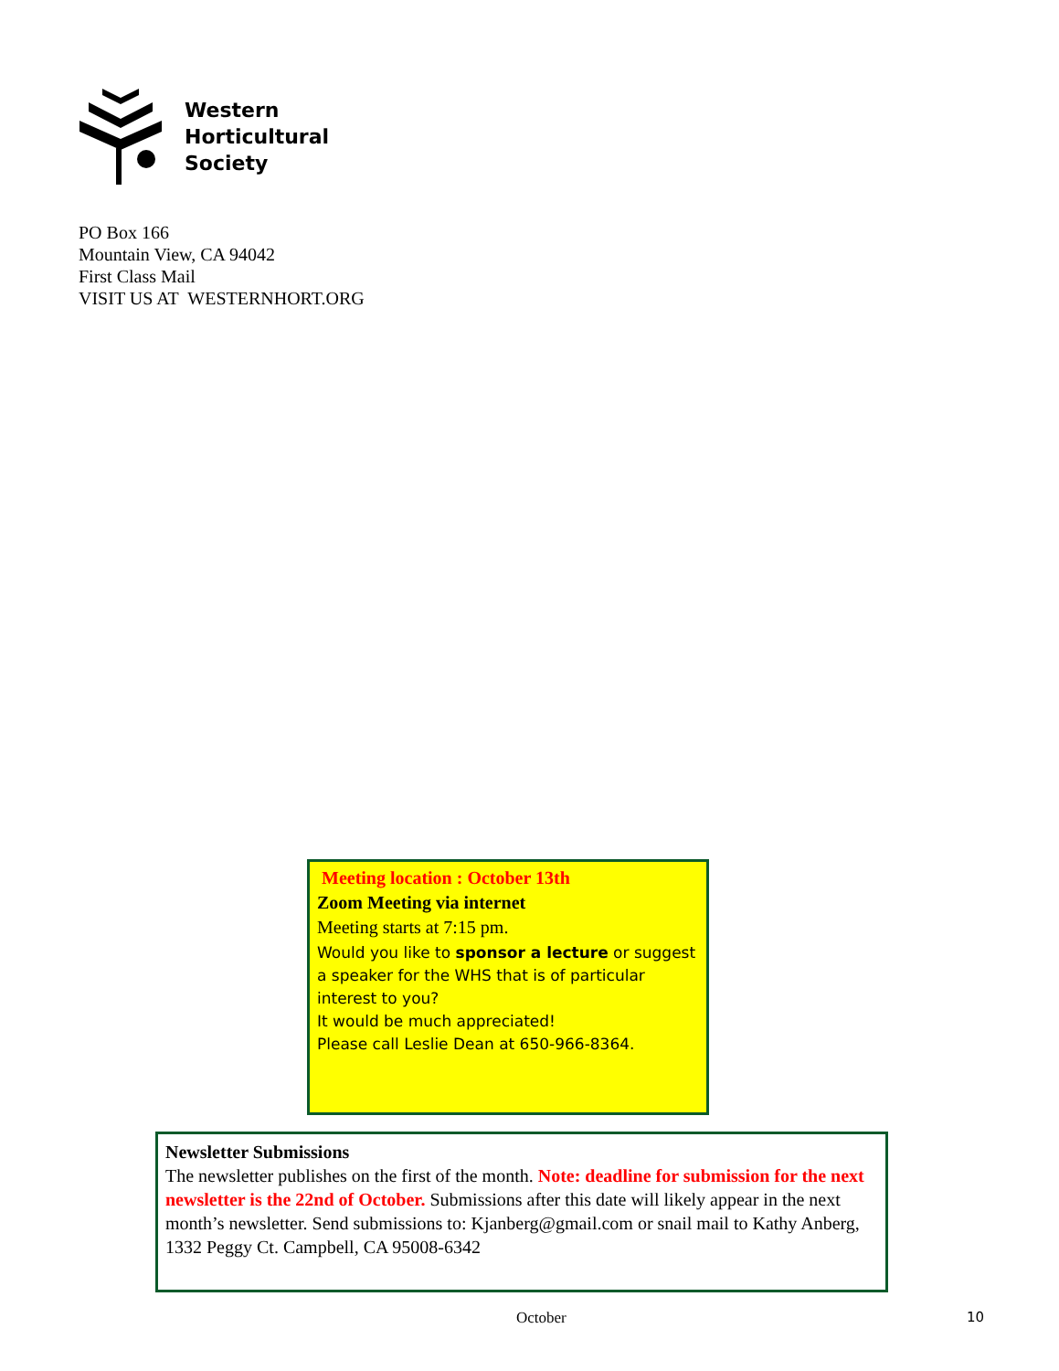Western
Horticultural
Society
PO Box 166
Mountain View, CA 94042
First Class Mail
VISIT US AT WESTERNHORT.ORG
Meeting location : October 13th
Zoom Meeting via internet
Meeting starts at 7:15 pm.
Would you like to sponsor a lecture or suggest a speaker for the WHS that is of particular interest to you?
It would be much appreciated!
Please call Leslie Dean at 650-966-8364.
Newsletter Submissions
The newsletter publishes on the first of the month. Note: deadline for submission for the next newsletter is the 22nd of October. Submissions after this date will likely appear in the next month’s newsletter. Send submissions to: Kjanberg@gmail.com or snail mail to Kathy Anberg, 1332 Peggy Ct. Campbell, CA 95008-6342
October 10